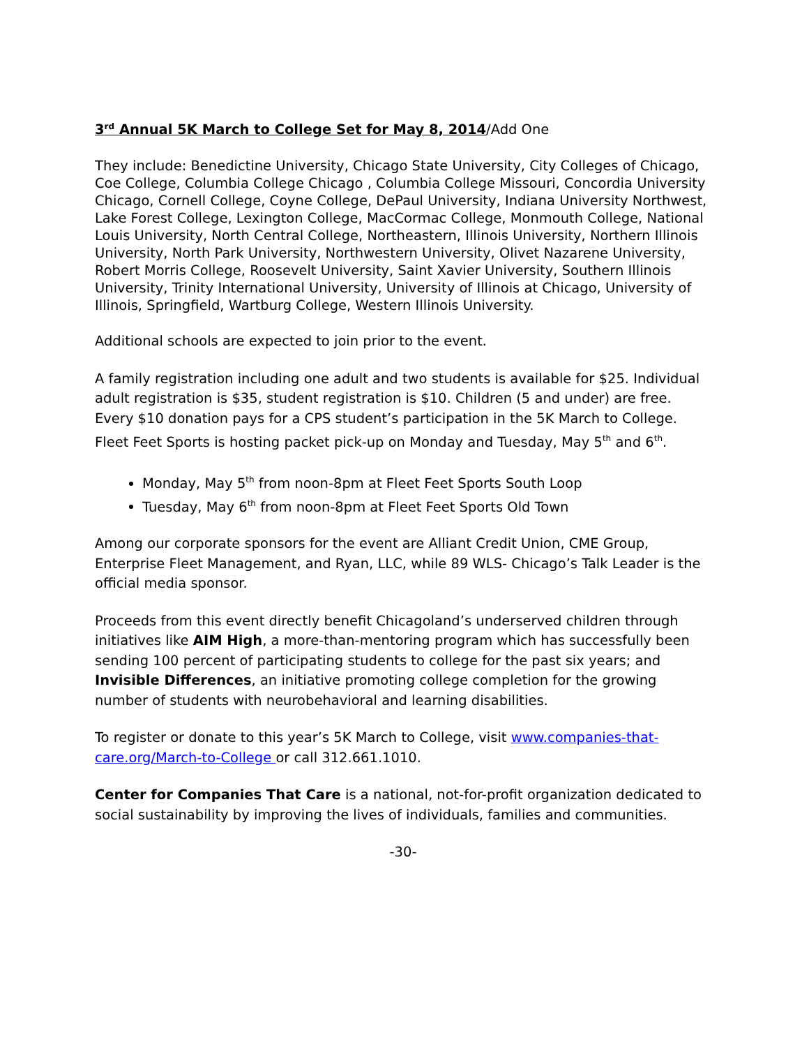3<sup>rd</sup> Annual 5K March to College Set for May 8, 2014/Add One
They include: Benedictine University, Chicago State University, City Colleges of Chicago, Coe College, Columbia College Chicago , Columbia College Missouri, Concordia University Chicago, Cornell College, Coyne College, DePaul University, Indiana University Northwest, Lake Forest College, Lexington College, MacCormac College, Monmouth College, National Louis University, North Central College, Northeastern, Illinois University, Northern Illinois University, North Park University, Northwestern University, Olivet Nazarene University, Robert Morris College, Roosevelt University, Saint Xavier University, Southern Illinois University, Trinity International University, University of Illinois at Chicago, University of Illinois, Springfield, Wartburg College, Western Illinois University.
Additional schools are expected to join prior to the event.
A family registration including one adult and two students is available for $25. Individual adult registration is $35, student registration is $10. Children (5 and under) are free. Every $10 donation pays for a CPS student’s participation in the 5K March to College. Fleet Feet Sports is hosting packet pick-up on Monday and Tuesday, May 5<sup>th</sup> and 6<sup>th</sup>.
Monday, May 5<sup>th</sup> from noon-8pm at Fleet Feet Sports South Loop
Tuesday, May 6<sup>th</sup> from noon-8pm at Fleet Feet Sports Old Town
Among our corporate sponsors for the event are Alliant Credit Union, CME Group, Enterprise Fleet Management, and Ryan, LLC, while 89 WLS- Chicago’s Talk Leader is the official media sponsor.
Proceeds from this event directly benefit Chicagoland’s underserved children through initiatives like AIM High, a more-than-mentoring program which has successfully been sending 100 percent of participating students to college for the past six years; and Invisible Differences, an initiative promoting college completion for the growing number of students with neurobehavioral and learning disabilities.
To register or donate to this year’s 5K March to College, visit www.companies-that-care.org/March-to-College or call 312.661.1010.
Center for Companies That Care is a national, not-for-profit organization dedicated to social sustainability by improving the lives of individuals, families and communities.
-30-